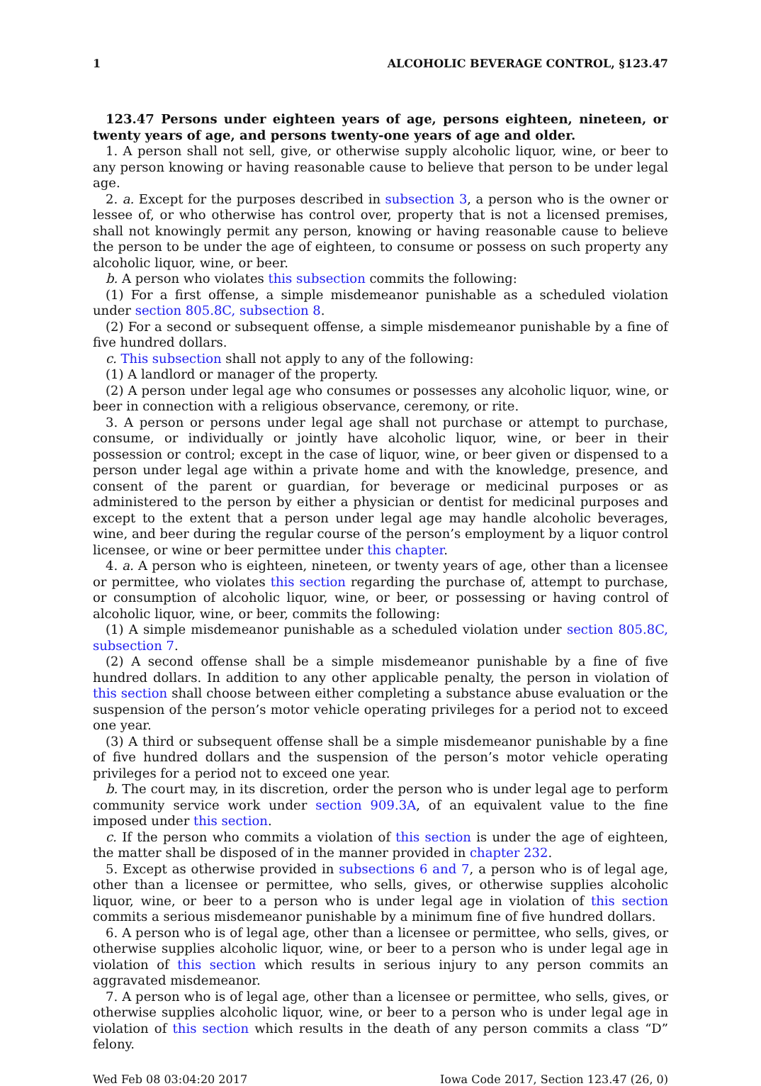1 ALCOHOLIC BEVERAGE CONTROL, §123.47
123.47 Persons under eighteen years of age, persons eighteen, nineteen, or twenty years of age, and persons twenty-one years of age and older.
1. A person shall not sell, give, or otherwise supply alcoholic liquor, wine, or beer to any person knowing or having reasonable cause to believe that person to be under legal age.
2. a. Except for the purposes described in subsection 3, a person who is the owner or lessee of, or who otherwise has control over, property that is not a licensed premises, shall not knowingly permit any person, knowing or having reasonable cause to believe the person to be under the age of eighteen, to consume or possess on such property any alcoholic liquor, wine, or beer.
b. A person who violates this subsection commits the following:
(1) For a first offense, a simple misdemeanor punishable as a scheduled violation under section 805.8C, subsection 8.
(2) For a second or subsequent offense, a simple misdemeanor punishable by a fine of five hundred dollars.
c. This subsection shall not apply to any of the following:
(1) A landlord or manager of the property.
(2) A person under legal age who consumes or possesses any alcoholic liquor, wine, or beer in connection with a religious observance, ceremony, or rite.
3. A person or persons under legal age shall not purchase or attempt to purchase, consume, or individually or jointly have alcoholic liquor, wine, or beer in their possession or control; except in the case of liquor, wine, or beer given or dispensed to a person under legal age within a private home and with the knowledge, presence, and consent of the parent or guardian, for beverage or medicinal purposes or as administered to the person by either a physician or dentist for medicinal purposes and except to the extent that a person under legal age may handle alcoholic beverages, wine, and beer during the regular course of the person’s employment by a liquor control licensee, or wine or beer permittee under this chapter.
4. a. A person who is eighteen, nineteen, or twenty years of age, other than a licensee or permittee, who violates this section regarding the purchase of, attempt to purchase, or consumption of alcoholic liquor, wine, or beer, or possessing or having control of alcoholic liquor, wine, or beer, commits the following:
(1) A simple misdemeanor punishable as a scheduled violation under section 805.8C, subsection 7.
(2) A second offense shall be a simple misdemeanor punishable by a fine of five hundred dollars. In addition to any other applicable penalty, the person in violation of this section shall choose between either completing a substance abuse evaluation or the suspension of the person’s motor vehicle operating privileges for a period not to exceed one year.
(3) A third or subsequent offense shall be a simple misdemeanor punishable by a fine of five hundred dollars and the suspension of the person’s motor vehicle operating privileges for a period not to exceed one year.
b. The court may, in its discretion, order the person who is under legal age to perform community service work under section 909.3A, of an equivalent value to the fine imposed under this section.
c. If the person who commits a violation of this section is under the age of eighteen, the matter shall be disposed of in the manner provided in chapter 232.
5. Except as otherwise provided in subsections 6 and 7, a person who is of legal age, other than a licensee or permittee, who sells, gives, or otherwise supplies alcoholic liquor, wine, or beer to a person who is under legal age in violation of this section commits a serious misdemeanor punishable by a minimum fine of five hundred dollars.
6. A person who is of legal age, other than a licensee or permittee, who sells, gives, or otherwise supplies alcoholic liquor, wine, or beer to a person who is under legal age in violation of this section which results in serious injury to any person commits an aggravated misdemeanor.
7. A person who is of legal age, other than a licensee or permittee, who sells, gives, or otherwise supplies alcoholic liquor, wine, or beer to a person who is under legal age in violation of this section which results in the death of any person commits a class “D” felony.
Wed Feb 08 03:04:20 2017 Iowa Code 2017, Section 123.47 (26, 0)